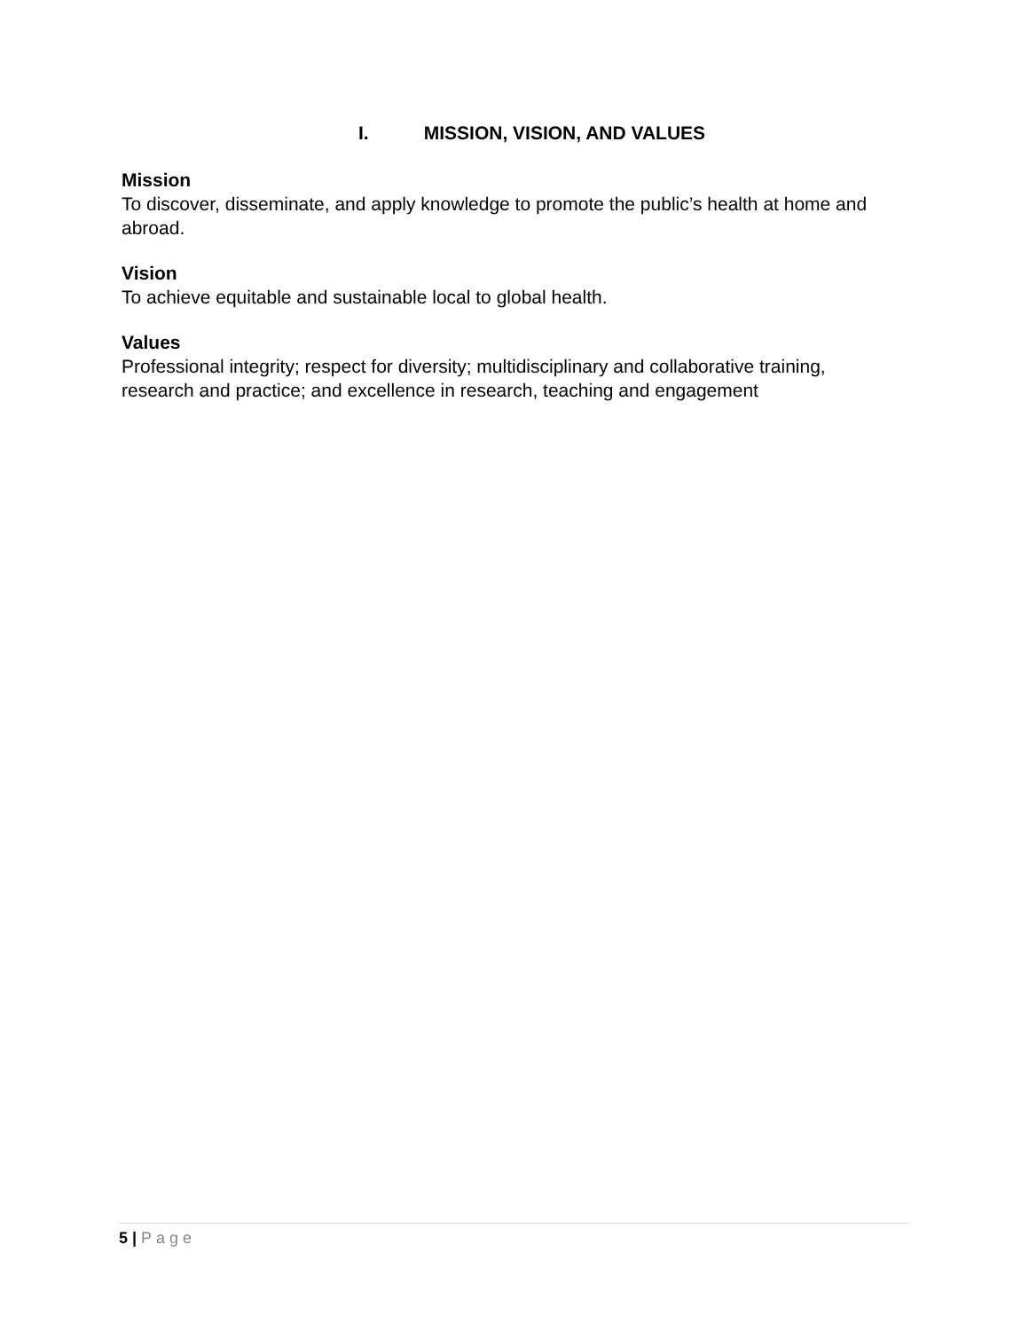I. MISSION, VISION, AND VALUES
Mission
To discover, disseminate, and apply knowledge to promote the public’s health at home and abroad.
Vision
To achieve equitable and sustainable local to global health.
Values
Professional integrity; respect for diversity; multidisciplinary and collaborative training, research and practice; and excellence in research, teaching and engagement
5 | Page